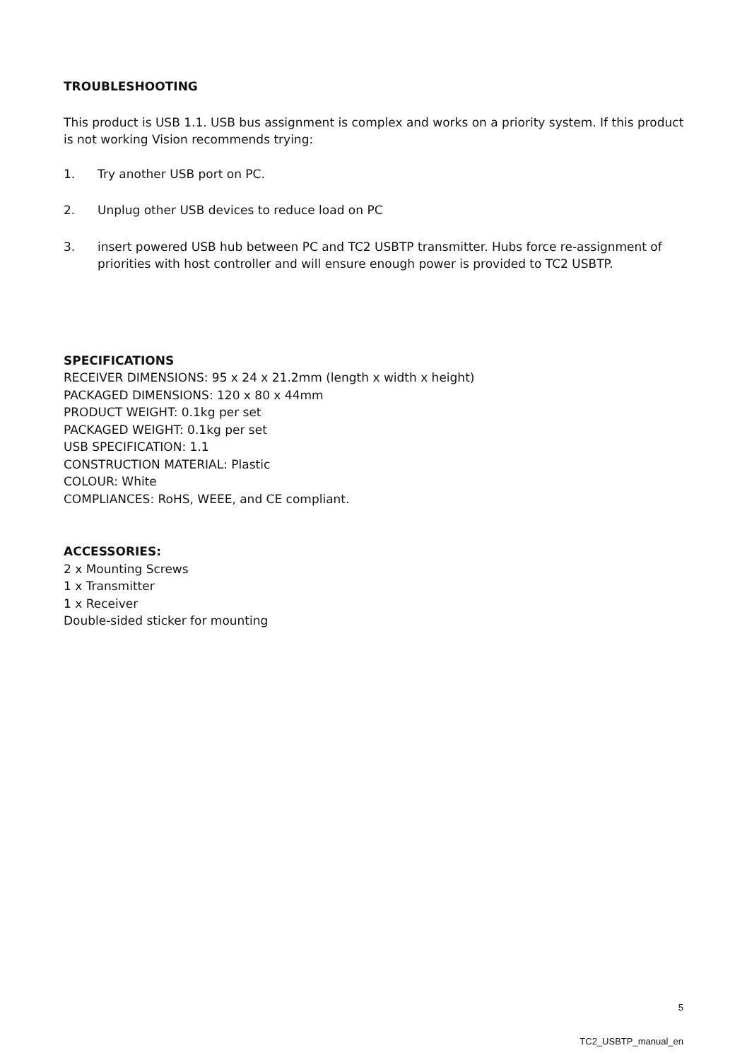TROUBLESHOOTING
This product is USB 1.1. USB bus assignment is complex and works on a priority system. If this product is not working Vision recommends trying:
1. Try another USB port on PC.
2. Unplug other USB devices to reduce load on PC
3. insert powered USB hub between PC and TC2 USBTP transmitter. Hubs force re-assignment of priorities with host controller and will ensure enough power is provided to TC2 USBTP.
SPECIFICATIONS
RECEIVER DIMENSIONS: 95 x 24 x 21.2mm (length x width x height)
PACKAGED DIMENSIONS: 120 x 80 x 44mm
PRODUCT WEIGHT: 0.1kg per set
PACKAGED WEIGHT: 0.1kg per set
USB SPECIFICATION: 1.1
CONSTRUCTION MATERIAL: Plastic
COLOUR: White
COMPLIANCES: RoHS, WEEE, and CE compliant.
ACCESSORIES:
2 x Mounting Screws
1 x Transmitter
1 x Receiver
Double-sided sticker for mounting
5
TC2_USBTP_manual_en